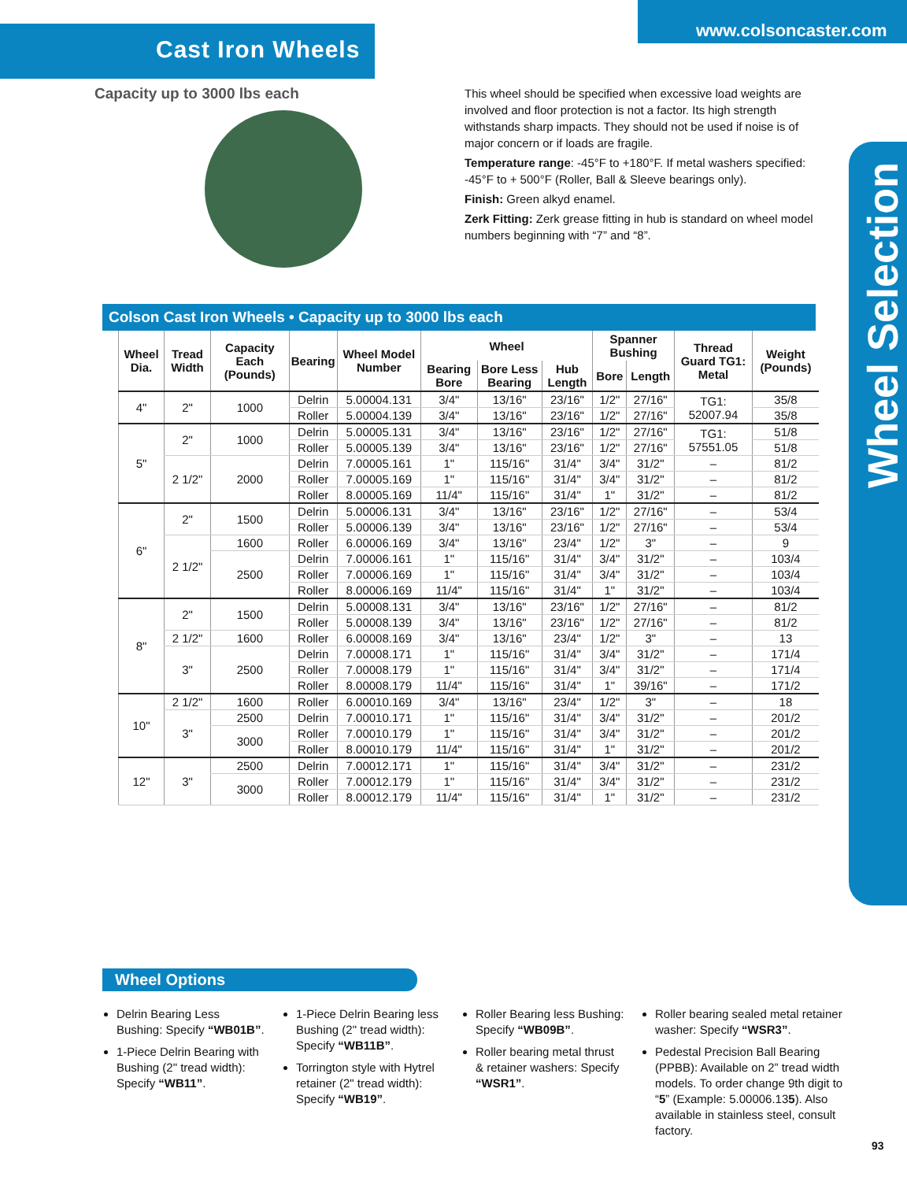Wheel Selection
Cast Iron Wheels
www.colsoncaster.com
Capacity up to 3000 lbs each
This wheel should be specified when excessive load weights are involved and floor protection is not a factor. Its high strength withstands sharp impacts. They should not be used if noise is of major concern or if loads are fragile.
Temperature range: -45°F to +180°F. If metal washers specified: -45°F to + 500°F (Roller, Ball & Sleeve bearings only).
Finish: Green alkyd enamel.
Zerk Fitting: Zerk grease fitting in hub is standard on wheel model numbers beginning with “7” and “8”.
Colson Cast Iron Wheels • Capacity up to 3000 lbs each
| Wheel Dia. | Tread Width | Capacity Each (Pounds) | Bearing | Wheel Model Number | Wheel | | | Spanner Bushing | | Thread Guard TG1: Metal | Weight (Pounds) |
| --- | --- | --- | --- | --- | --- | --- | --- | --- | --- | --- | --- |
| | | | | | Bearing Bore | Bore Less Bearing | Hub Length | Bore | Length | | |
| 4" | 2" | 1000 | Delrin | 5.00004.131 | 3/4" | 13/16" | 23/16" | 1/2" | 27/16" | TG1: 52007.94 | 35/8 |
| | | | Roller | 5.00004.139 | 3/4" | 13/16" | 23/16" | 1/2" | 27/16" | | 35/8 |
| 5" | 2" | 1000 | Delrin | 5.00005.131 | 3/4" | 13/16" | 23/16" | 1/2" | 27/16" | TG1: 57551.05 | 51/8 |
| | | | Roller | 5.00005.139 | 3/4" | 13/16" | 23/16" | 1/2" | 27/16" | | 51/8 |
| | 2 1/2" | 2000 | Delrin | 7.00005.161 | 1" | 115/16" | 31/4" | 3/4" | 31/2" | – | 81/2 |
| | | | Roller | 7.00005.169 | 1" | 115/16" | 31/4" | 3/4" | 31/2" | – | 81/2 |
| | | | Roller | 8.00005.169 | 11/4" | 115/16" | 31/4" | 1" | 31/2" | – | 81/2 |
| 6" | 2" | 1500 | Delrin | 5.00006.131 | 3/4" | 13/16" | 23/16" | 1/2" | 27/16" | – | 53/4 |
| | | | Roller | 5.00006.139 | 3/4" | 13/16" | 23/16" | 1/2" | 27/16" | – | 53/4 |
| | 2 1/2" | 1600 | Roller | 6.00006.169 | 3/4" | 13/16" | 23/4" | 1/2" | 3" | – | 9 |
| | | 2500 | Delrin | 7.00006.161 | 1" | 115/16" | 31/4" | 3/4" | 31/2" | – | 103/4 |
| | | | Roller | 7.00006.169 | 1" | 115/16" | 31/4" | 3/4" | 31/2" | – | 103/4 |
| | | | Roller | 8.00006.169 | 11/4" | 115/16" | 31/4" | 1" | 31/2" | – | 103/4 |
| 8" | 2" | 1500 | Delrin | 5.00008.131 | 3/4" | 13/16" | 23/16" | 1/2" | 27/16" | – | 81/2 |
| | | | Roller | 5.00008.139 | 3/4" | 13/16" | 23/16" | 1/2" | 27/16" | – | 81/2 |
| | 2 1/2" | 1600 | Roller | 6.00008.169 | 3/4" | 13/16" | 23/4" | 1/2" | 3" | – | 13 |
| | 3" | 2500 | Delrin | 7.00008.171 | 1" | 115/16" | 31/4" | 3/4" | 31/2" | – | 171/4 |
| | | | Roller | 7.00008.179 | 1" | 115/16" | 31/4" | 3/4" | 31/2" | – | 171/4 |
| | | | Roller | 8.00008.179 | 11/4" | 115/16" | 31/4" | 1" | 39/16" | – | 171/2 |
| 10" | 2 1/2" | 1600 | Roller | 6.00010.169 | 3/4" | 13/16" | 23/4" | 1/2" | 3" | – | 18 |
| | 3" | 2500 | Delrin | 7.00010.171 | 1" | 115/16" | 31/4" | 3/4" | 31/2" | – | 201/2 |
| | | 3000 | Roller | 7.00010.179 | 1" | 115/16" | 31/4" | 3/4" | 31/2" | – | 201/2 |
| | | | Roller | 8.00010.179 | 11/4" | 115/16" | 31/4" | 1" | 31/2" | – | 201/2 |
| 12" | 3" | 2500 | Delrin | 7.00012.171 | 1" | 115/16" | 31/4" | 3/4" | 31/2" | – | 231/2 |
| | | 3000 | Roller | 7.00012.179 | 1" | 115/16" | 31/4" | 3/4" | 31/2" | – | 231/2 |
| | | | Roller | 8.00012.179 | 11/4" | 115/16" | 31/4" | 1" | 31/2" | – | 231/2 |
Wheel Options
Delrin Bearing Less Bushing: Specify “WB01B”.
1-Piece Delrin Bearing with Bushing (2" tread width): Specify “WB11”.
1-Piece Delrin Bearing less Bushing (2" tread width): Specify “WB11B”.
Torrington style with Hytrel retainer (2" tread width): Specify “WB19”.
Roller Bearing less Bushing: Specify “WB09B”.
Roller bearing metal thrust & retainer washers: Specify “WSR1”.
Roller bearing sealed metal retainer washer: Specify “WSR3”.
Pedestal Precision Ball Bearing (PPBB): Available on 2” tread width models. To order change 9th digit to “5” (Example: 5.00006.135). Also available in stainless steel, consult factory.
93